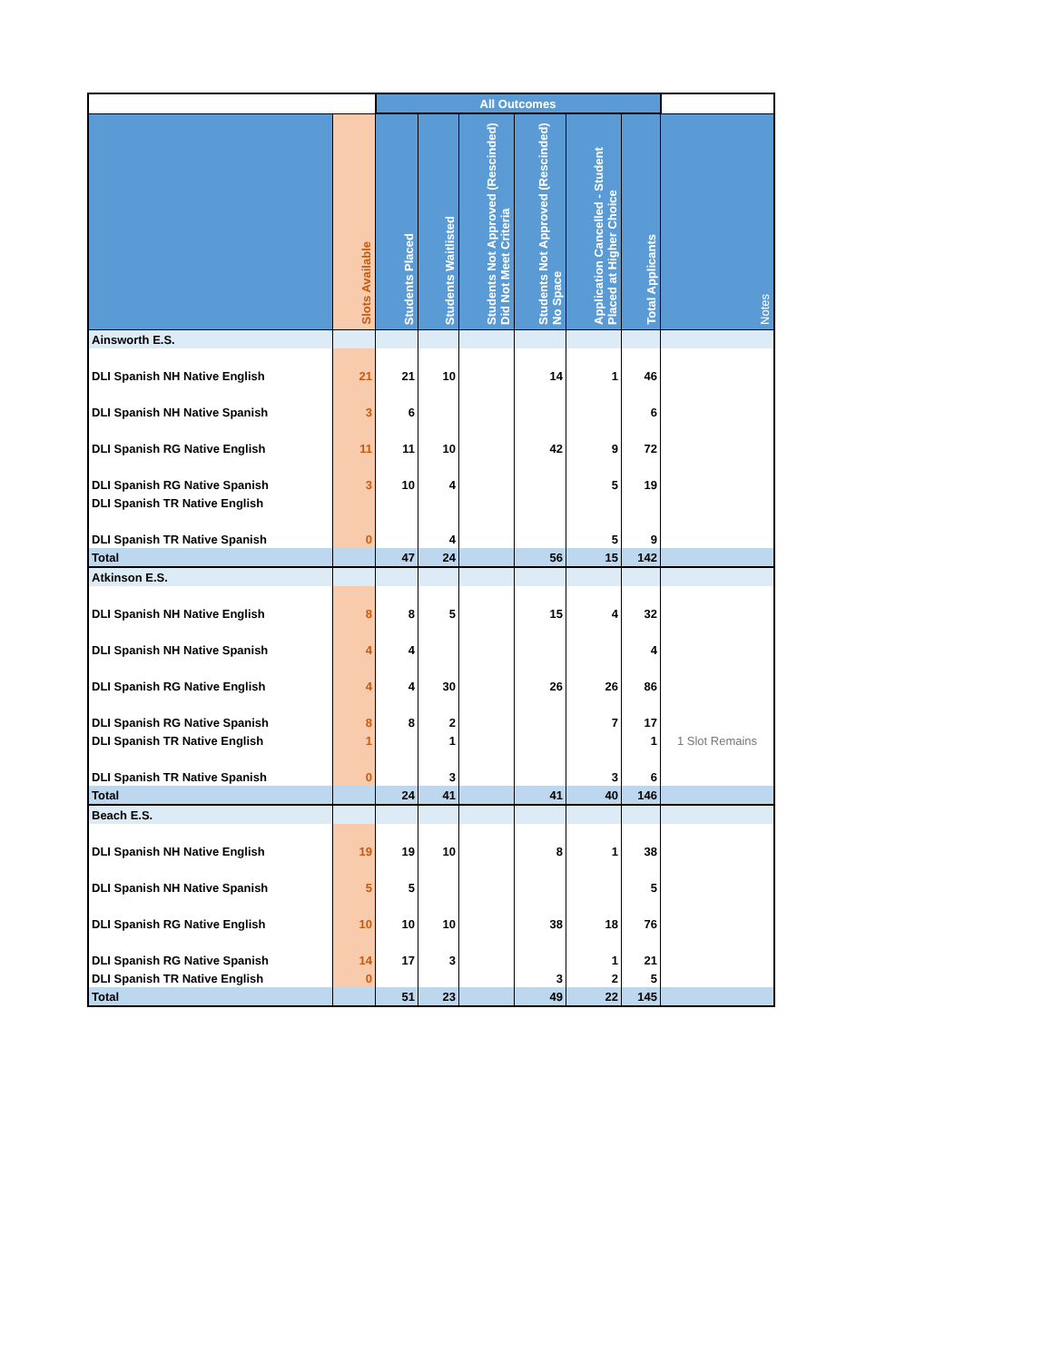| | | All Outcomes | | | | | | |
| --- | --- | --- | --- | --- | --- | --- | --- | --- |
| | Slots Available | Students Placed | Students Waitlisted | Students Not Approved (Rescinded) Did Not Meet Criteria | Students Not Approved (Rescinded) No Space | Application Cancelled - Student Placed at Higher Choice | Total Applicants | Notes |
| Ainsworth E.S. | | | | | | | | |
| DLI Spanish NH Native English | 21 | 21 | 10 | | 14 | 1 | 46 | |
| DLI Spanish NH Native Spanish | 3 | 6 | | | | | 6 | |
| DLI Spanish RG Native English | 11 | 11 | 10 | | 42 | 9 | 72 | |
| DLI Spanish RG Native Spanish | 3 | 10 | 4 | | | 5 | 19 | |
| DLI Spanish TR Native English | | | | | | | | |
| DLI Spanish TR Native Spanish | 0 | | 4 | | | 5 | 9 | |
| Total | | 47 | 24 | | 56 | 15 | 142 | |
| Atkinson E.S. | | | | | | | | |
| DLI Spanish NH Native English | 8 | 8 | 5 | | 15 | 4 | 32 | |
| DLI Spanish NH Native Spanish | 4 | 4 | | | | | 4 | |
| DLI Spanish RG Native English | 4 | 4 | 30 | | 26 | 26 | 86 | |
| DLI Spanish RG Native Spanish | 8 | 8 | 2 | | | 7 | 17 | |
| DLI Spanish TR Native English | 1 | | 1 | | | | 1 | 1 Slot Remains |
| DLI Spanish TR Native Spanish | 0 | | 3 | | | 3 | 6 | |
| Total | | 24 | 41 | | 41 | 40 | 146 | |
| Beach E.S. | | | | | | | | |
| DLI Spanish NH Native English | 19 | 19 | 10 | | 8 | 1 | 38 | |
| DLI Spanish NH Native Spanish | 5 | 5 | | | | | 5 | |
| DLI Spanish RG Native English | 10 | 10 | 10 | | 38 | 18 | 76 | |
| DLI Spanish RG Native Spanish | 14 | 17 | 3 | | | 1 | 21 | |
| DLI Spanish TR Native English | 0 | | | | 3 | 2 | 5 | |
| Total | | 51 | 23 | | 49 | 22 | 145 | |